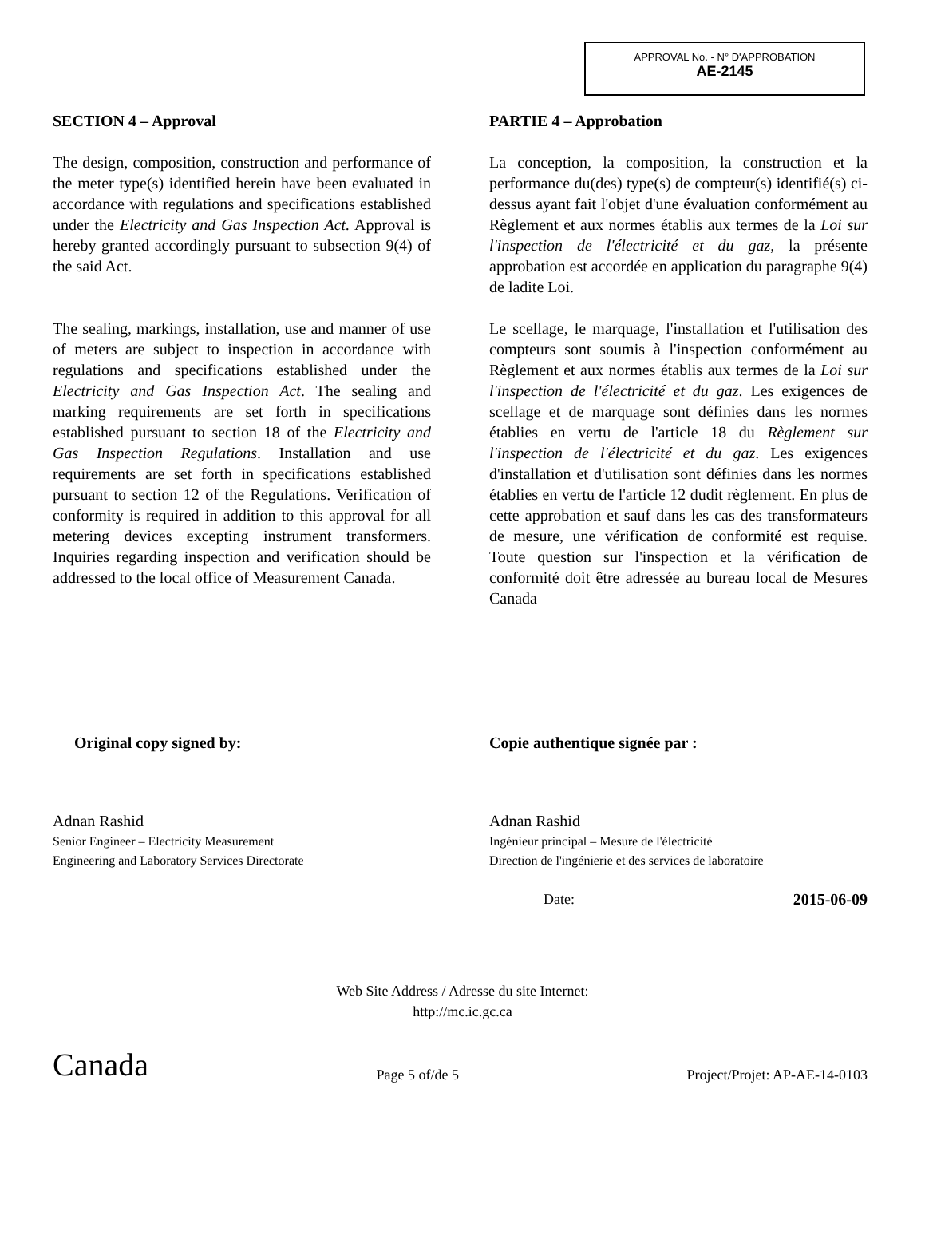APPROVAL No. - N° D'APPROBATION
AE-2145
SECTION 4 – Approval
The design, composition, construction and performance of the meter type(s) identified herein have been evaluated in accordance with regulations and specifications established under the Electricity and Gas Inspection Act. Approval is hereby granted accordingly pursuant to subsection 9(4) of the said Act.
The sealing, markings, installation, use and manner of use of meters are subject to inspection in accordance with regulations and specifications established under the Electricity and Gas Inspection Act. The sealing and marking requirements are set forth in specifications established pursuant to section 18 of the Electricity and Gas Inspection Regulations. Installation and use requirements are set forth in specifications established pursuant to section 12 of the Regulations. Verification of conformity is required in addition to this approval for all metering devices excepting instrument transformers. Inquiries regarding inspection and verification should be addressed to the local office of Measurement Canada.
PARTIE 4 – Approbation
La conception, la composition, la construction et la performance du(des) type(s) de compteur(s) identifié(s) ci-dessus ayant fait l'objet d'une évaluation conformément au Règlement et aux normes établis aux termes de la Loi sur l'inspection de l'électricité et du gaz, la présente approbation est accordée en application du paragraphe 9(4) de ladite Loi.
Le scellage, le marquage, l'installation et l'utilisation des compteurs sont soumis à l'inspection conformément au Règlement et aux normes établis aux termes de la Loi sur l'inspection de l'électricité et du gaz. Les exigences de scellage et de marquage sont définies dans les normes établies en vertu de l'article 18 du Règlement sur l'inspection de l'électricité et du gaz. Les exigences d'installation et d'utilisation sont définies dans les normes établies en vertu de l'article 12 dudit règlement. En plus de cette approbation et sauf dans les cas des transformateurs de mesure, une vérification de conformité est requise. Toute question sur l'inspection et la vérification de conformité doit être adressée au bureau local de Mesures Canada
Original copy signed by:
Adnan Rashid
Senior Engineer – Electricity Measurement
Engineering and Laboratory Services Directorate
Copie authentique signée par :
Adnan Rashid
Ingénieur principal – Mesure de l'électricité
Direction de l'ingénierie et des services de laboratoire
Date: 2015-06-09
Web Site Address / Adresse du site Internet:
http://mc.ic.gc.ca
Canada Page 5 of/de 5 Project/Projet: AP-AE-14-0103